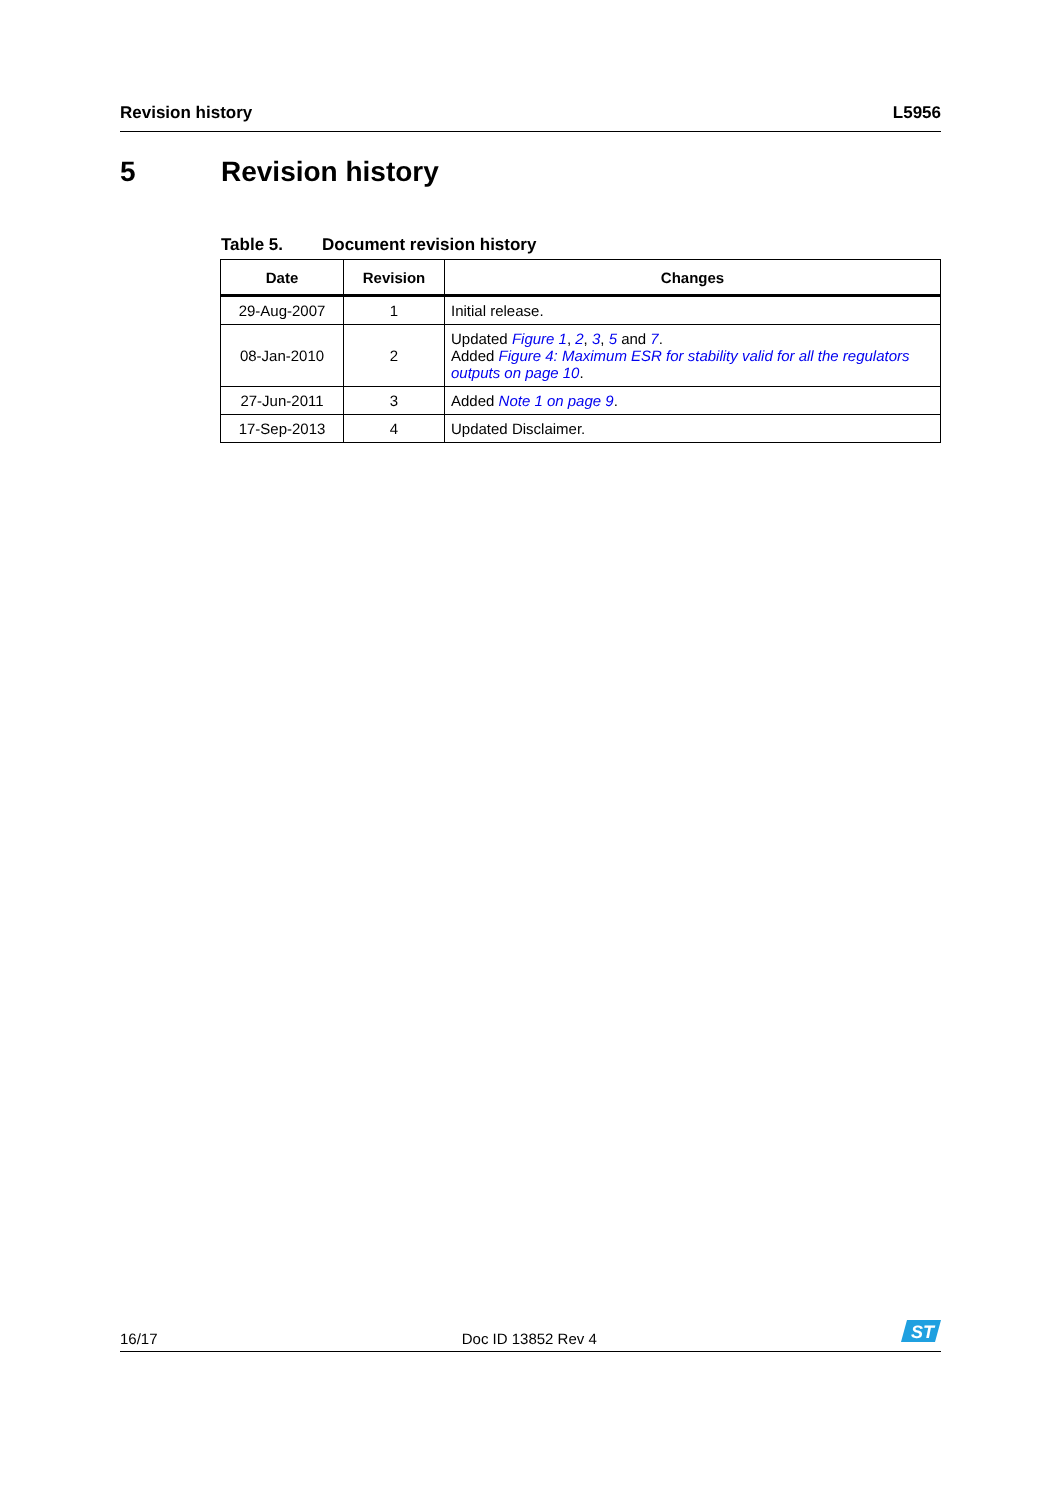Revision history L5956
5 Revision history
Table 5. Document revision history
| Date | Revision | Changes |
| --- | --- | --- |
| 29-Aug-2007 | 1 | Initial release. |
| 08-Jan-2010 | 2 | Updated Figure 1 , 2 , 3 , 5 and 7 . Added Figure 4: Maximum ESR for stability valid for all the regulators outputs on page 10 . |
| 27-Jun-2011 | 3 | Added Note 1 on page 9 . |
| 17-Sep-2013 | 4 | Updated Disclaimer. |
16/17
Doc ID 13852 Rev 4
ST